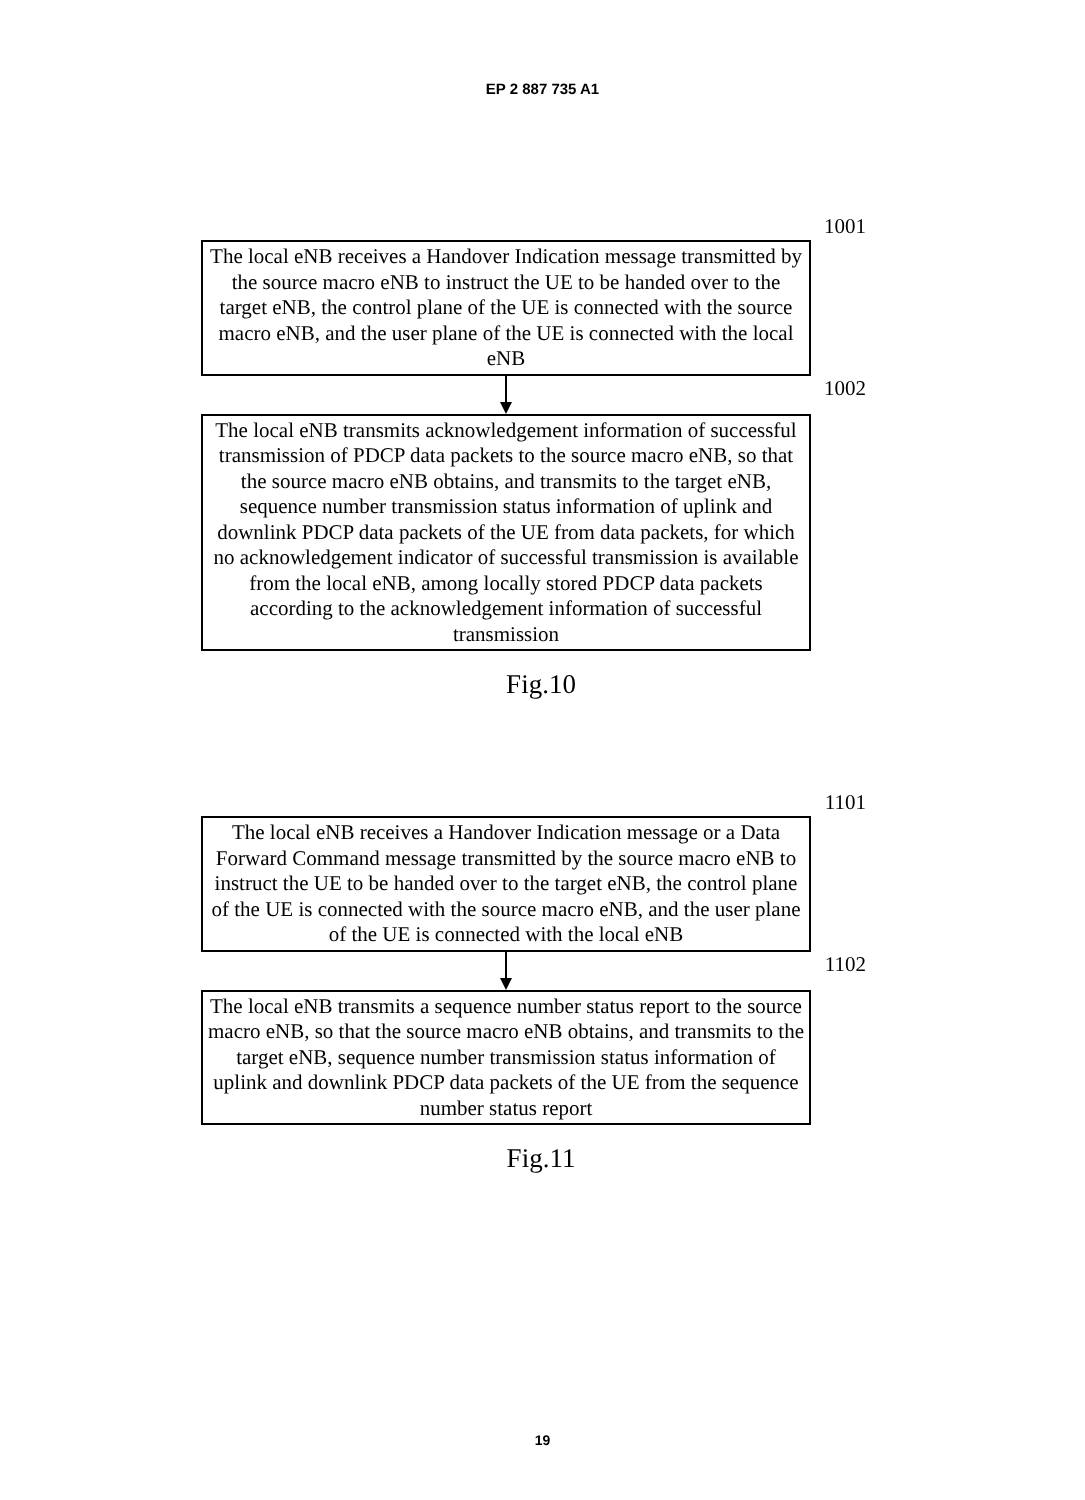EP 2 887 735 A1
1001
The local eNB receives a Handover Indication message transmitted by the source macro eNB to instruct the UE to be handed over to the target eNB, the control plane of the UE is connected with the source macro eNB, and the user plane of the UE is connected with the local eNB
1002
The local eNB transmits acknowledgement information of successful transmission of PDCP data packets to the source macro eNB, so that the source macro eNB obtains, and transmits to the target eNB, sequence number transmission status information of uplink and downlink PDCP data packets of the UE from data packets, for which no acknowledgement indicator of successful transmission is available from the local eNB, among locally stored PDCP data packets according to the acknowledgement information of successful transmission
Fig.10
1101
The local eNB receives a Handover Indication message or a Data Forward Command message transmitted by the source macro eNB to instruct the UE to be handed over to the target eNB, the control plane of the UE is connected with the source macro eNB, and the user plane of the UE is connected with the local eNB
1102
The local eNB transmits a sequence number status report to the source macro eNB, so that the source macro eNB obtains, and transmits to the target eNB, sequence number transmission status information of uplink and downlink PDCP data packets of the UE from the sequence number status report
Fig.11
19